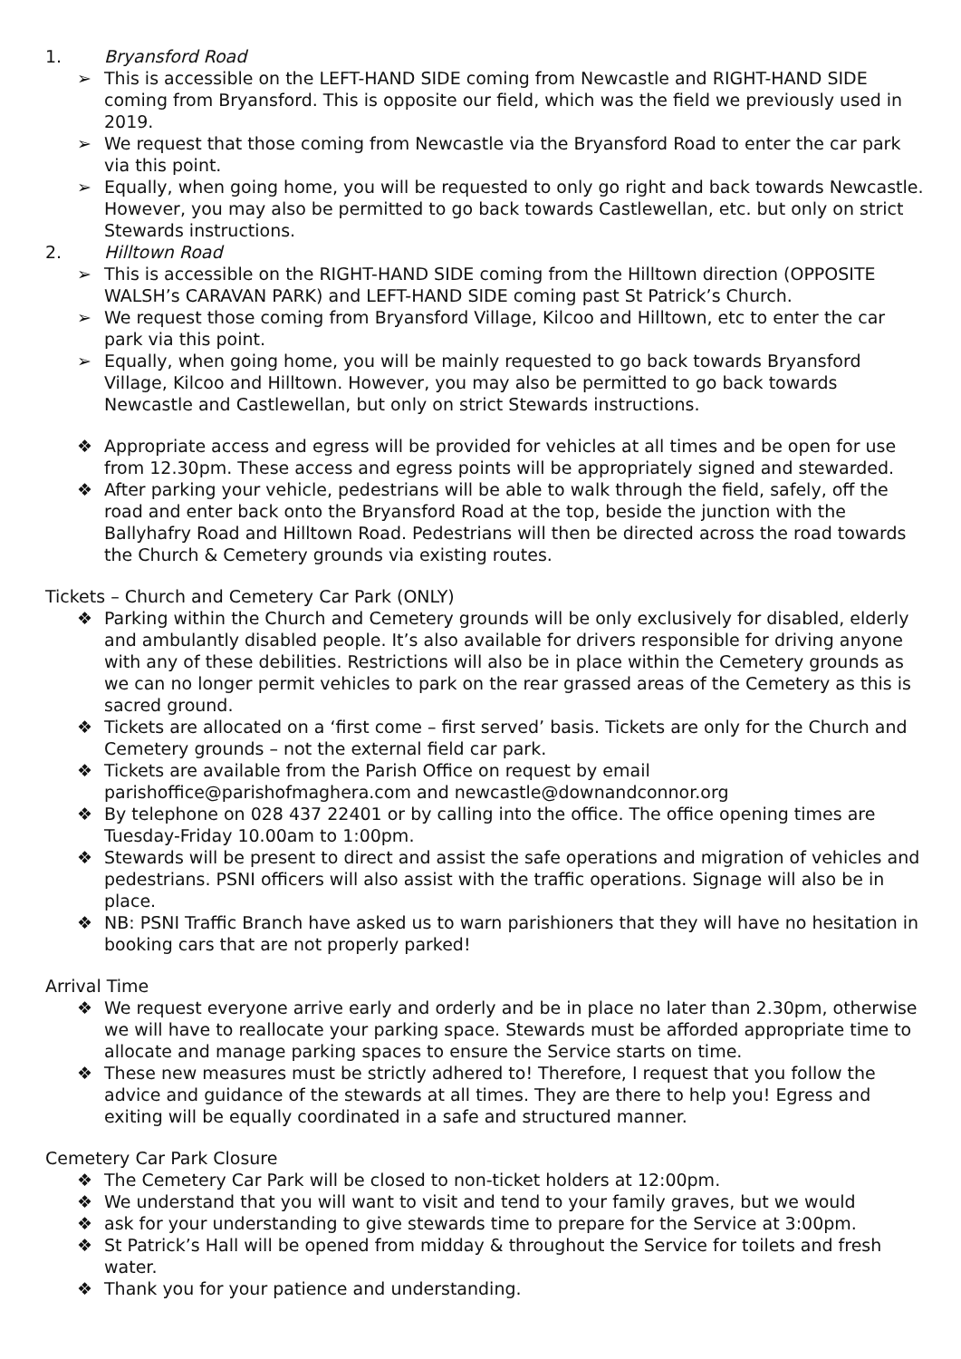1. Bryansford Road
➢ This is accessible on the LEFT-HAND SIDE coming from Newcastle and RIGHT-HAND SIDE coming from Bryansford. This is opposite our field, which was the field we previously used in 2019.
➢ We request that those coming from Newcastle via the Bryansford Road to enter the car park via this point.
➢ Equally, when going home, you will be requested to only go right and back towards Newcastle. However, you may also be permitted to go back towards Castlewellan, etc. but only on strict Stewards instructions.
2. Hilltown Road
➢ This is accessible on the RIGHT-HAND SIDE coming from the Hilltown direction (OPPOSITE WALSH’s CARAVAN PARK) and LEFT-HAND SIDE coming past St Patrick’s Church.
➢ We request those coming from Bryansford Village, Kilcoo and Hilltown, etc to enter the car park via this point.
➢ Equally, when going home, you will be mainly requested to go back towards Bryansford Village, Kilcoo and Hilltown. However, you may also be permitted to go back towards Newcastle and Castlewellan, but only on strict Stewards instructions.
❖ Appropriate access and egress will be provided for vehicles at all times and be open for use from 12.30pm. These access and egress points will be appropriately signed and stewarded.
❖ After parking your vehicle, pedestrians will be able to walk through the field, safely, off the road and enter back onto the Bryansford Road at the top, beside the junction with the Ballyhafry Road and Hilltown Road. Pedestrians will then be directed across the road towards the Church & Cemetery grounds via existing routes.
Tickets – Church and Cemetery Car Park (ONLY)
❖ Parking within the Church and Cemetery grounds will be only exclusively for disabled, elderly and ambulantly disabled people. It’s also available for drivers responsible for driving anyone with any of these debilities. Restrictions will also be in place within the Cemetery grounds as we can no longer permit vehicles to park on the rear grassed areas of the Cemetery as this is sacred ground.
❖ Tickets are allocated on a ‘first come – first served’ basis. Tickets are only for the Church and Cemetery grounds – not the external field car park.
❖ Tickets are available from the Parish Office on request by email parishoffice@parishofmaghera.com and newcastle@downandconnor.org
❖ By telephone on 028 437 22401 or by calling into the office. The office opening times are Tuesday-Friday 10.00am to 1:00pm.
❖ Stewards will be present to direct and assist the safe operations and migration of vehicles and pedestrians. PSNI officers will also assist with the traffic operations. Signage will also be in place.
❖ NB: PSNI Traffic Branch have asked us to warn parishioners that they will have no hesitation in booking cars that are not properly parked!
Arrival Time
❖ We request everyone arrive early and orderly and be in place no later than 2.30pm, otherwise we will have to reallocate your parking space. Stewards must be afforded appropriate time to allocate and manage parking spaces to ensure the Service starts on time.
❖ These new measures must be strictly adhered to! Therefore, I request that you follow the advice and guidance of the stewards at all times. They are there to help you! Egress and exiting will be equally coordinated in a safe and structured manner.
Cemetery Car Park Closure
❖ The Cemetery Car Park will be closed to non-ticket holders at 12:00pm.
❖ We understand that you will want to visit and tend to your family graves, but we would
❖ ask for your understanding to give stewards time to prepare for the Service at 3:00pm.
❖ St Patrick’s Hall will be opened from midday & throughout the Service for toilets and fresh water.
❖ Thank you for your patience and understanding.